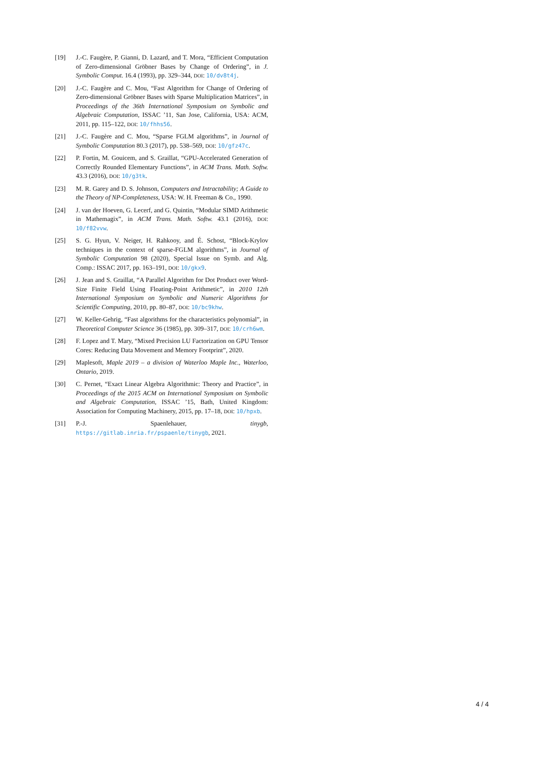[19] J.-C. Faugère, P. Gianni, D. Lazard, and T. Mora, “Efficient Computation of Zero-dimensional Gröbner Bases by Change of Ordering”, in J. Symbolic Comput. 16.4 (1993), pp. 329–344, DOI: 10/dv8t4j.
[20] J.-C. Faugère and C. Mou, “Fast Algorithm for Change of Ordering of Zero-dimensional Gröbner Bases with Sparse Multiplication Matrices”, in Proceedings of the 36th International Symposium on Symbolic and Algebraic Computation, ISSAC ’11, San Jose, California, USA: ACM, 2011, pp. 115–122, DOI: 10/fhhs56.
[21] J.-C. Faugère and C. Mou, “Sparse FGLM algorithms”, in Journal of Symbolic Computation 80.3 (2017), pp. 538–569, DOI: 10/gfz47c.
[22] P. Fortin, M. Gouicem, and S. Graillat, “GPU-Accelerated Generation of Correctly Rounded Elementary Functions”, in ACM Trans. Math. Softw. 43.3 (2016), DOI: 10/g3tk.
[23] M. R. Garey and D. S. Johnson, Computers and Intractability; A Guide to the Theory of NP-Completeness, USA: W. H. Freeman & Co., 1990.
[24] J. van der Hoeven, G. Lecerf, and G. Quintin, “Modular SIMD Arithmetic in Mathemagix”, in ACM Trans. Math. Softw. 43.1 (2016), DOI: 10/f82vvw.
[25] S. G. Hyun, V. Neiger, H. Rahkooy, and É. Schost, “Block-Krylov techniques in the context of sparse-FGLM algorithms”, in Journal of Symbolic Computation 98 (2020), Special Issue on Symb. and Alg. Comp.: ISSAC 2017, pp. 163–191, DOI: 10/gkx9.
[26] J. Jean and S. Graillat, “A Parallel Algorithm for Dot Product over Word-Size Finite Field Using Floating-Point Arithmetic”, in 2010 12th International Symposium on Symbolic and Numeric Algorithms for Scientific Computing, 2010, pp. 80–87, DOI: 10/bc9khw.
[27] W. Keller-Gehrig, “Fast algorithms for the characteristics polynomial”, in Theoretical Computer Science 36 (1985), pp. 309–317, DOI: 10/crh6wm.
[28] F. Lopez and T. Mary, “Mixed Precision LU Factorization on GPU Tensor Cores: Reducing Data Movement and Memory Footprint”, 2020.
[29] Maplesoft, Maple 2019 – a division of Waterloo Maple Inc., Waterloo, Ontario, 2019.
[30] C. Pernet, “Exact Linear Algebra Algorithmic: Theory and Practice”, in Proceedings of the 2015 ACM on International Symposium on Symbolic and Algebraic Computation, ISSAC ’15, Bath, United Kingdom: Association for Computing Machinery, 2015, pp. 17–18, DOI: 10/hpxb.
[31] P.-J. Spaenlehauer, tinygb, https://gitlab.inria.fr/pspaenle/tinygb, 2021.
4 / 4